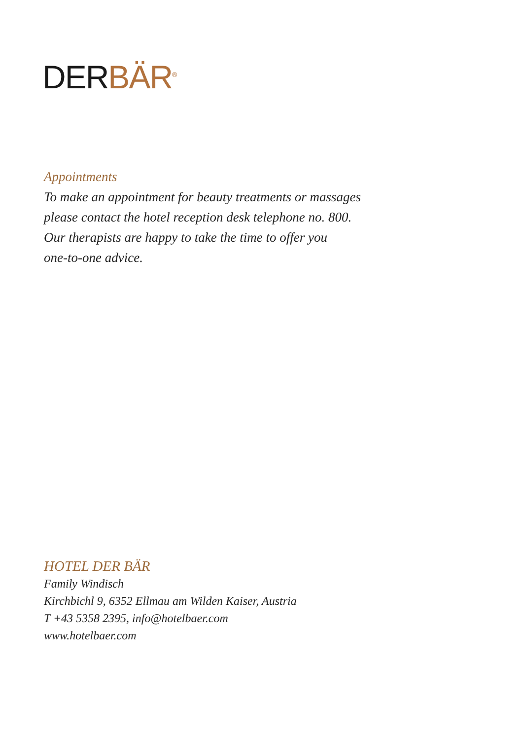DERBÄR<sup>®</sup>
Appointments
To make an appointment for beauty treatments or massages
please contact the hotel reception desk telephone no. 800.
Our therapists are happy to take the time to offer you
one-to-one advice.
HOTEL DER BÄR
Family Windisch
Kirchbichl 9, 6352 Ellmau am Wilden Kaiser, Austria
T +43 5358 2395, info@hotelbaer.com
www.hotelbaer.com